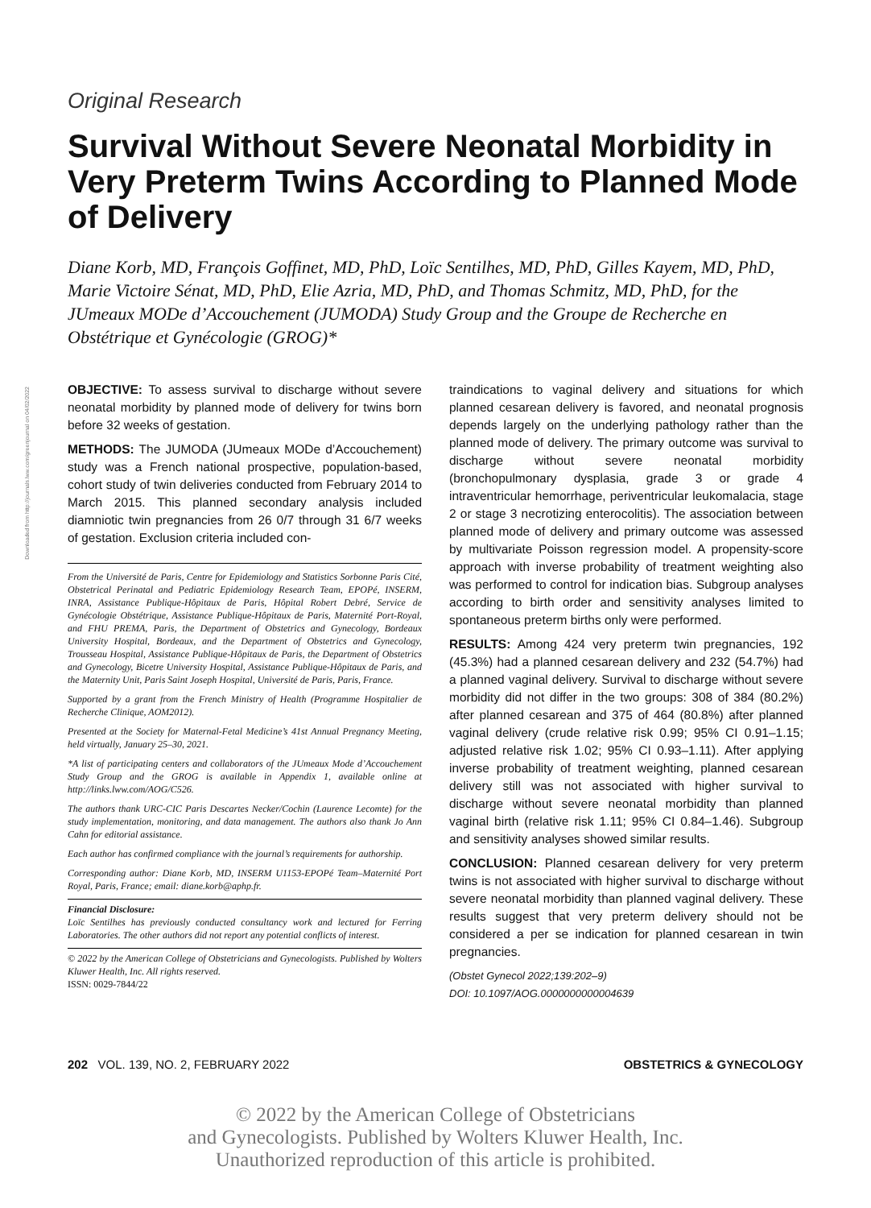Original Research
Survival Without Severe Neonatal Morbidity in Very Preterm Twins According to Planned Mode of Delivery
Diane Korb, MD, François Goffinet, MD, PhD, Loïc Sentilhes, MD, PhD, Gilles Kayem, MD, PhD, Marie Victoire Sénat, MD, PhD, Elie Azria, MD, PhD, and Thomas Schmitz, MD, PhD, for the JUmeaux MODe d’Accouchement (JUMODA) Study Group and the Groupe de Recherche en Obstétrique et Gynécologie (GROG)*
OBJECTIVE: To assess survival to discharge without severe neonatal morbidity by planned mode of delivery for twins born before 32 weeks of gestation.
METHODS: The JUMODA (JUmeaux MODe d’Accouchement) study was a French national prospective, population-based, cohort study of twin deliveries conducted from February 2014 to March 2015. This planned secondary analysis included diamniotic twin pregnancies from 26 0/7 through 31 6/7 weeks of gestation. Exclusion criteria included con-
From the Université de Paris, Centre for Epidemiology and Statistics Sorbonne Paris Cité, Obstetrical Perinatal and Pediatric Epidemiology Research Team, EPOPé, INSERM, INRA, Assistance Publique-Hôpitaux de Paris, Hôpital Robert Debré, Service de Gynécologie Obstétrique, Assistance Publique-Hôpitaux de Paris, Maternité Port-Royal, and FHU PREMA, Paris, the Department of Obstetrics and Gynecology, Bordeaux University Hospital, Bordeaux, and the Department of Obstetrics and Gynecology, Trousseau Hospital, Assistance Publique-Hôpitaux de Paris, the Department of Obstetrics and Gynecology, Bicetre University Hospital, Assistance Publique-Hôpitaux de Paris, and the Maternity Unit, Paris Saint Joseph Hospital, Université de Paris, Paris, France.
Supported by a grant from the French Ministry of Health (Programme Hospitalier de Recherche Clinique, AOM2012).
Presented at the Society for Maternal-Fetal Medicine’s 41st Annual Pregnancy Meeting, held virtually, January 25–30, 2021.
*A list of participating centers and collaborators of the JUmeaux Mode d’Accouchement Study Group and the GROG is available in Appendix 1, available online at http://links.lww.com/AOG/C526.
The authors thank URC-CIC Paris Descartes Necker/Cochin (Laurence Lecomte) for the study implementation, monitoring, and data management. The authors also thank Jo Ann Cahn for editorial assistance.
Each author has confirmed compliance with the journal’s requirements for authorship.
Corresponding author: Diane Korb, MD, INSERM U1153-EPOPé Team–Maternité Port Royal, Paris, France; email: diane.korb@aphp.fr.
Financial Disclosure:
Loïc Sentilhes has previously conducted consultancy work and lectured for Ferring Laboratories. The other authors did not report any potential conflicts of interest.
© 2022 by the American College of Obstetricians and Gynecologists. Published by Wolters Kluwer Health, Inc. All rights reserved.
ISSN: 0029-7844/22
traindications to vaginal delivery and situations for which planned cesarean delivery is favored, and neonatal prognosis depends largely on the underlying pathology rather than the planned mode of delivery. The primary outcome was survival to discharge without severe neonatal morbidity (bronchopulmonary dysplasia, grade 3 or grade 4 intraventricular hemorrhage, periventricular leukomalacia, stage 2 or stage 3 necrotizing enterocolitis). The association between planned mode of delivery and primary outcome was assessed by multivariate Poisson regression model. A propensity-score approach with inverse probability of treatment weighting also was performed to control for indication bias. Subgroup analyses according to birth order and sensitivity analyses limited to spontaneous preterm births only were performed.
RESULTS: Among 424 very preterm twin pregnancies, 192 (45.3%) had a planned cesarean delivery and 232 (54.7%) had a planned vaginal delivery. Survival to discharge without severe morbidity did not differ in the two groups: 308 of 384 (80.2%) after planned cesarean and 375 of 464 (80.8%) after planned vaginal delivery (crude relative risk 0.99; 95% CI 0.91–1.15; adjusted relative risk 1.02; 95% CI 0.93–1.11). After applying inverse probability of treatment weighting, planned cesarean delivery still was not associated with higher survival to discharge without severe neonatal morbidity than planned vaginal birth (relative risk 1.11; 95% CI 0.84–1.46). Subgroup and sensitivity analyses showed similar results.
CONCLUSION: Planned cesarean delivery for very preterm twins is not associated with higher survival to discharge without severe neonatal morbidity than planned vaginal delivery. These results suggest that very preterm delivery should not be considered a per se indication for planned cesarean in twin pregnancies.
(Obstet Gynecol 2022;139:202–9)
DOI: 10.1097/AOG.0000000000004639
202 VOL. 139, NO. 2, FEBRUARY 2022 OBSTETRICS & GYNECOLOGY
© 2022 by the American College of Obstetricians
and Gynecologists. Published by Wolters Kluwer Health, Inc.
Unauthorized reproduction of this article is prohibited.
Downloaded from http://journals.lww.com/greenjournal on 04/02/2022